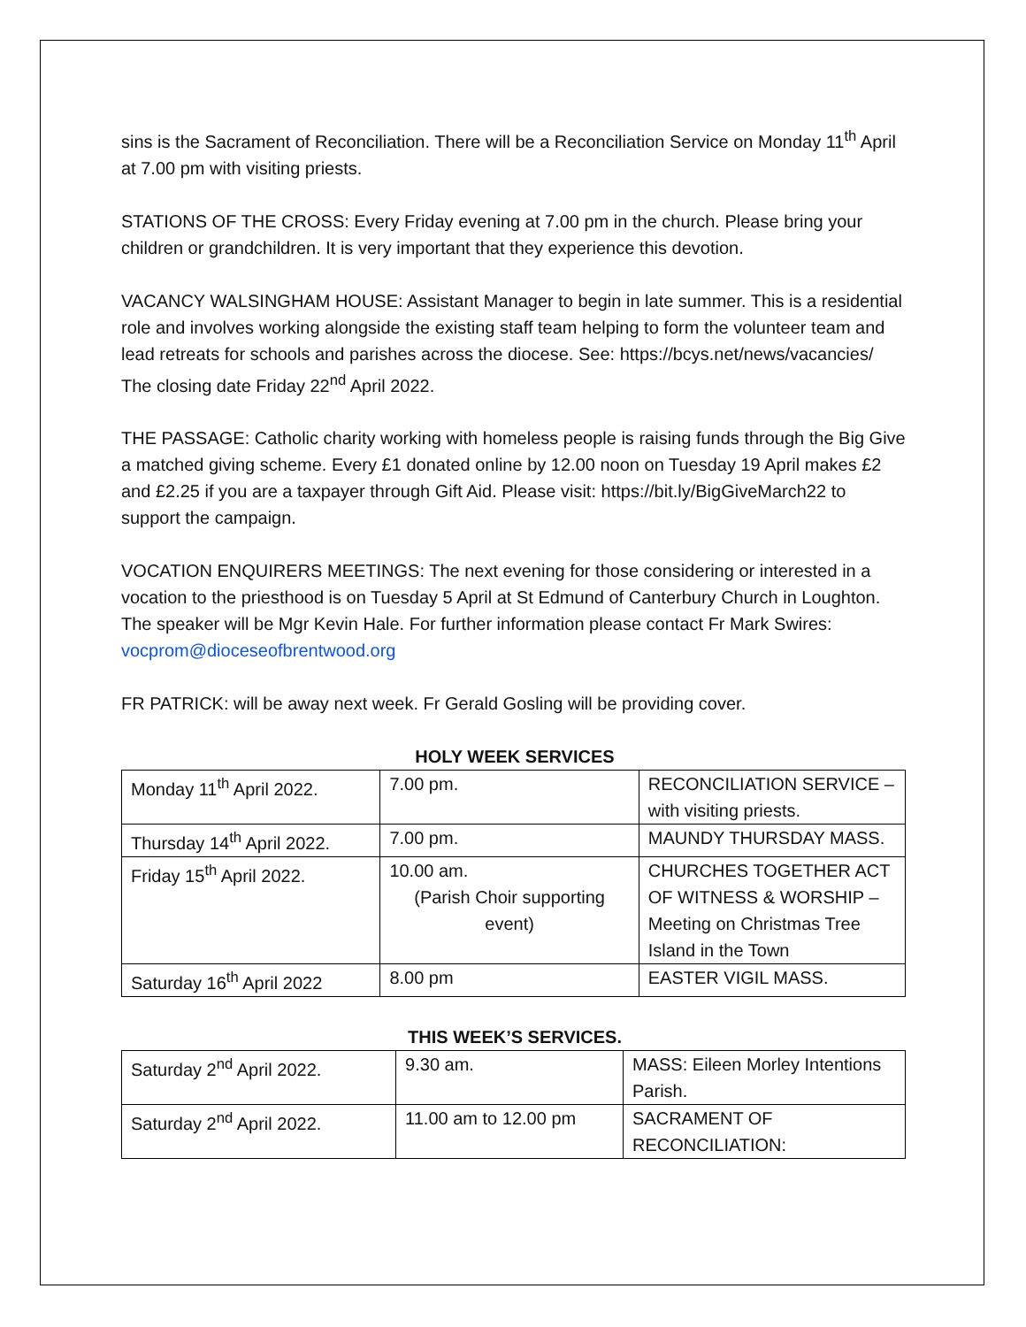sins is the Sacrament of Reconciliation. There will be a Reconciliation Service on Monday 11<sup>th</sup> April at 7.00 pm with visiting priests.
STATIONS OF THE CROSS: Every Friday evening at 7.00 pm in the church. Please bring your children or grandchildren. It is very important that they experience this devotion.
VACANCY WALSINGHAM HOUSE: Assistant Manager to begin in late summer. This is a residential role and involves working alongside the existing staff team helping to form the volunteer team and lead retreats for schools and parishes across the diocese. See: https://bcys.net/news/vacancies/ The closing date Friday 22<sup>nd</sup> April 2022.
THE PASSAGE: Catholic charity working with homeless people is raising funds through the Big Give a matched giving scheme. Every £1 donated online by 12.00 noon on Tuesday 19 April makes £2 and £2.25 if you are a taxpayer through Gift Aid. Please visit: https://bit.ly/BigGiveMarch22 to support the campaign.
VOCATION ENQUIRERS MEETINGS: The next evening for those considering or interested in a vocation to the priesthood is on Tuesday 5 April at St Edmund of Canterbury Church in Loughton. The speaker will be Mgr Kevin Hale. For further information please contact Fr Mark Swires: vocprom@dioceseofbrentwood.org
FR PATRICK: will be away next week. Fr Gerald Gosling will be providing cover.
HOLY WEEK SERVICES
| Monday 11<sup>th</sup> April 2022. | 7.00 pm. | RECONCILIATION SERVICE – with visiting priests. |
| Thursday 14<sup>th</sup> April 2022. | 7.00 pm. | MAUNDY THURSDAY MASS. |
| Friday 15<sup>th</sup> April 2022. | 10.00 am. (Parish Choir supporting event) | CHURCHES TOGETHER ACT OF WITNESS & WORSHIP – Meeting on Christmas Tree Island in the Town |
| Saturday 16<sup>th</sup> April 2022 | 8.00 pm | EASTER VIGIL MASS. |
THIS WEEK’S SERVICES.
| Saturday 2<sup>nd</sup> April 2022. | 9.30 am. | MASS: Eileen Morley Intentions Parish. |
| Saturday 2<sup>nd</sup> April 2022. | 11.00 am to 12.00 pm | SACRAMENT OF RECONCILIATION: |